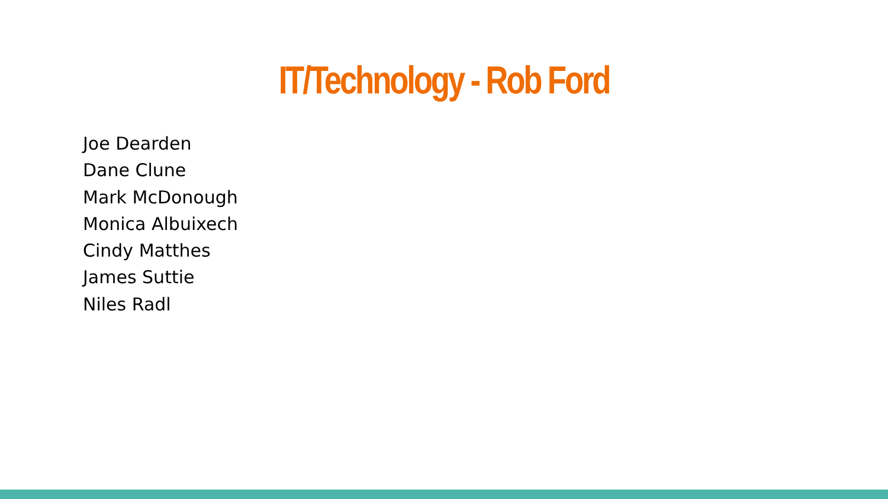IT/Technology - Rob Ford
Joe Dearden
Dane Clune
Mark McDonough
Monica Albuixech
Cindy Matthes
James Suttie
Niles Radl